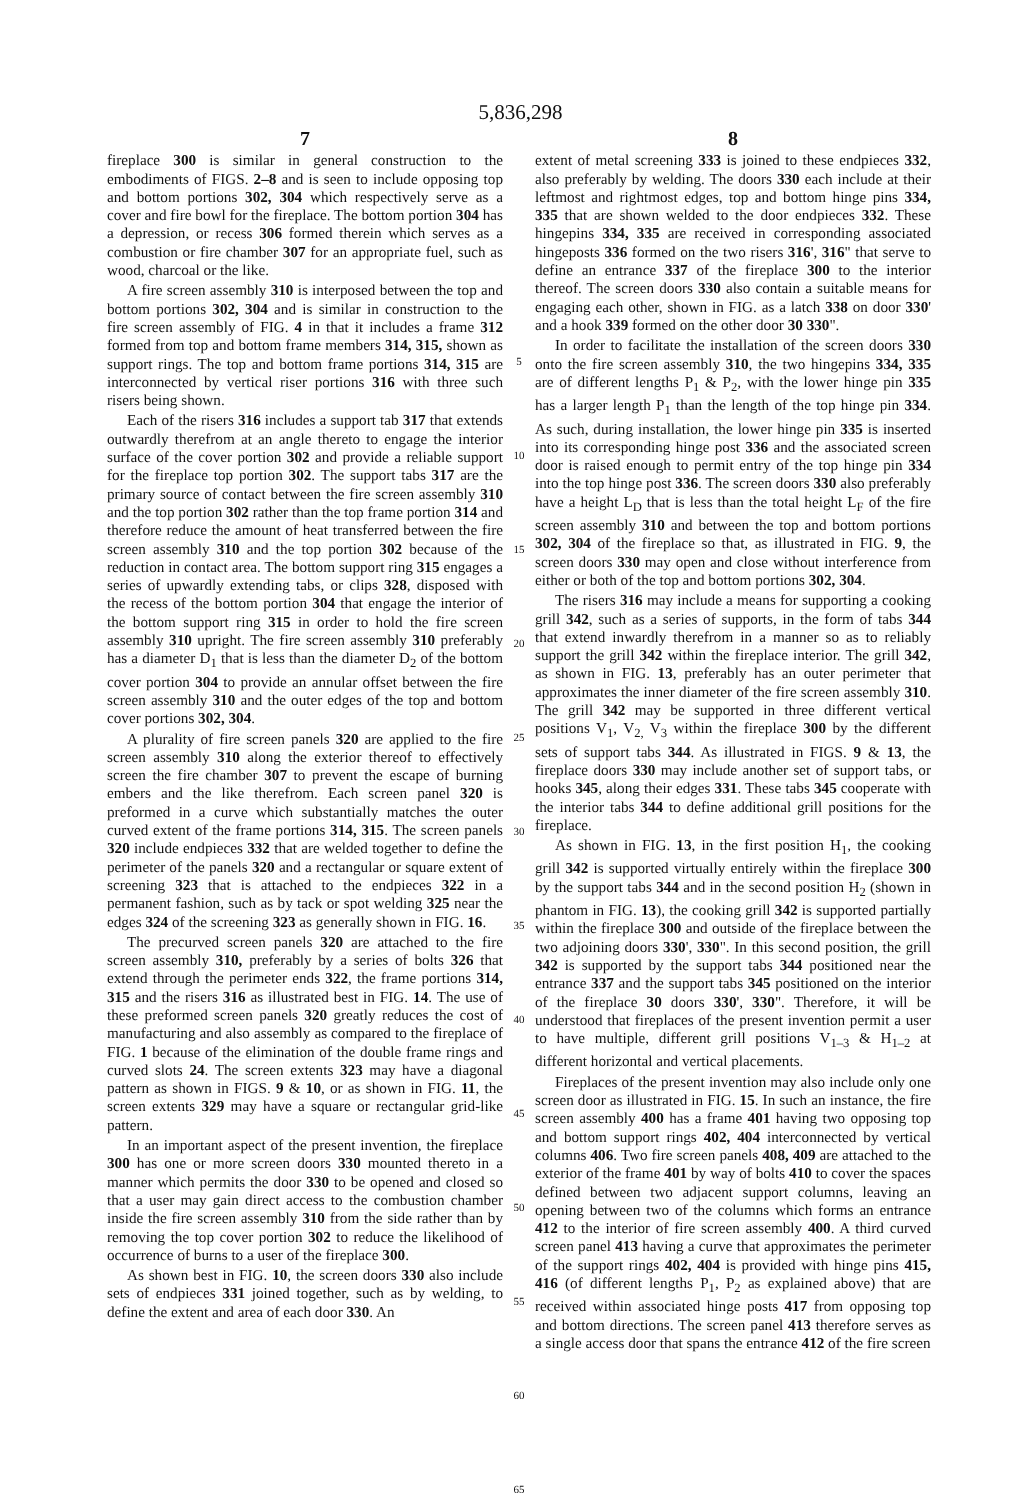5,836,298
7
fireplace 300 is similar in general construction to the embodiments of FIGS. 2–8 and is seen to include opposing top and bottom portions 302, 304 which respectively serve as a cover and fire bowl for the fireplace. The bottom portion 304 has a depression, or recess 306 formed therein which serves as a combustion or fire chamber 307 for an appropriate fuel, such as wood, charcoal or the like.
A fire screen assembly 310 is interposed between the top and bottom portions 302, 304 and is similar in construction to the fire screen assembly of FIG. 4 in that it includes a frame 312 formed from top and bottom frame members 314, 315, shown as support rings. The top and bottom frame portions 314, 315 are interconnected by vertical riser portions 316 with three such risers being shown.
Each of the risers 316 includes a support tab 317 that extends outwardly therefrom at an angle thereto to engage the interior surface of the cover portion 302 and provide a reliable support for the fireplace top portion 302. The support tabs 317 are the primary source of contact between the fire screen assembly 310 and the top portion 302 rather than the top frame portion 314 and therefore reduce the amount of heat transferred between the fire screen assembly 310 and the top portion 302 because of the reduction in contact area. The bottom support ring 315 engages a series of upwardly extending tabs, or clips 328, disposed with the recess of the bottom portion 304 that engage the interior of the bottom support ring 315 in order to hold the fire screen assembly 310 upright. The fire screen assembly 310 preferably has a diameter D<sub>1</sub> that is less than the diameter D<sub>2</sub> of the bottom cover portion 304 to provide an annular offset between the fire screen assembly 310 and the outer edges of the top and bottom cover portions 302, 304.
A plurality of fire screen panels 320 are applied to the fire screen assembly 310 along the exterior thereof to effectively screen the fire chamber 307 to prevent the escape of burning embers and the like therefrom. Each screen panel 320 is preformed in a curve which substantially matches the outer curved extent of the frame portions 314, 315. The screen panels 320 include endpieces 332 that are welded together to define the perimeter of the panels 320 and a rectangular or square extent of screening 323 that is attached to the endpieces 322 in a permanent fashion, such as by tack or spot welding 325 near the edges 324 of the screening 323 as generally shown in FIG. 16.
The precurved screen panels 320 are attached to the fire screen assembly 310, preferably by a series of bolts 326 that extend through the perimeter ends 322, the frame portions 314, 315 and the risers 316 as illustrated best in FIG. 14. The use of these preformed screen panels 320 greatly reduces the cost of manufacturing and also assembly as compared to the fireplace of FIG. 1 because of the elimination of the double frame rings and curved slots 24. The screen extents 323 may have a diagonal pattern as shown in FIGS. 9 & 10, or as shown in FIG. 11, the screen extents 329 may have a square or rectangular grid-like pattern.
In an important aspect of the present invention, the fireplace 300 has one or more screen doors 330 mounted thereto in a manner which permits the door 330 to be opened and closed so that a user may gain direct access to the combustion chamber inside the fire screen assembly 310 from the side rather than by removing the top cover portion 302 to reduce the likelihood of occurrence of burns to a user of the fireplace 300.
As shown best in FIG. 10, the screen doors 330 also include sets of endpieces 331 joined together, such as by welding, to define the extent and area of each door 330. An
5
10
15
20
25
30
35
40
45
50
55
60
65
8
extent of metal screening 333 is joined to these endpieces 332, also preferably by welding. The doors 330 each include at their leftmost and rightmost edges, top and bottom hinge pins 334, 335 that are shown welded to the door endpieces 332. These hingepins 334, 335 are received in corresponding associated hingeposts 336 formed on the two risers 316', 316" that serve to define an entrance 337 of the fireplace 300 to the interior thereof. The screen doors 330 also contain a suitable means for engaging each other, shown in FIG. as a latch 338 on door 330' and a hook 339 formed on the other door 30 330".
In order to facilitate the installation of the screen doors 330 onto the fire screen assembly 310, the two hingepins 334, 335 are of different lengths P<sub>1</sub> & P<sub>2</sub>, with the lower hinge pin 335 has a larger length P<sub>1</sub> than the length of the top hinge pin 334. As such, during installation, the lower hinge pin 335 is inserted into its corresponding hinge post 336 and the associated screen door is raised enough to permit entry of the top hinge pin 334 into the top hinge post 336. The screen doors 330 also preferably have a height L<sub>D</sub> that is less than the total height L<sub>F</sub> of the fire screen assembly 310 and between the top and bottom portions 302, 304 of the fireplace so that, as illustrated in FIG. 9, the screen doors 330 may open and close without interference from either or both of the top and bottom portions 302, 304.
The risers 316 may include a means for supporting a cooking grill 342, such as a series of supports, in the form of tabs 344 that extend inwardly therefrom in a manner so as to reliably support the grill 342 within the fireplace interior. The grill 342, as shown in FIG. 13, preferably has an outer perimeter that approximates the inner diameter of the fire screen assembly 310. The grill 342 may be supported in three different vertical positions V<sub>1</sub>, V<sub>2,</sub> V<sub>3</sub> within the fireplace 300 by the different sets of support tabs 344. As illustrated in FIGS. 9 & 13, the fireplace doors 330 may include another set of support tabs, or hooks 345, along their edges 331. These tabs 345 cooperate with the interior tabs 344 to define additional grill positions for the fireplace.
As shown in FIG. 13, in the first position H<sub>1</sub>, the cooking grill 342 is supported virtually entirely within the fireplace 300 by the support tabs 344 and in the second position H<sub>2</sub> (shown in phantom in FIG. 13), the cooking grill 342 is supported partially within the fireplace 300 and outside of the fireplace between the two adjoining doors 330', 330". In this second position, the grill 342 is supported by the support tabs 344 positioned near the entrance 337 and the support tabs 345 positioned on the interior of the fireplace 30 doors 330', 330". Therefore, it will be understood that fireplaces of the present invention permit a user to have multiple, different grill positions V<sub>1–3</sub> & H<sub>1–2</sub> at different horizontal and vertical placements.
Fireplaces of the present invention may also include only one screen door as illustrated in FIG. 15. In such an instance, the fire screen assembly 400 has a frame 401 having two opposing top and bottom support rings 402, 404 interconnected by vertical columns 406. Two fire screen panels 408, 409 are attached to the exterior of the frame 401 by way of bolts 410 to cover the spaces defined between two adjacent support columns, leaving an opening between two of the columns which forms an entrance 412 to the interior of fire screen assembly 400. A third curved screen panel 413 having a curve that approximates the perimeter of the support rings 402, 404 is provided with hinge pins 415, 416 (of different lengths P<sub>1</sub>, P<sub>2</sub> as explained above) that are received within associated hinge posts 417 from opposing top and bottom directions. The screen panel 413 therefore serves as a single access door that spans the entrance 412 of the fire screen